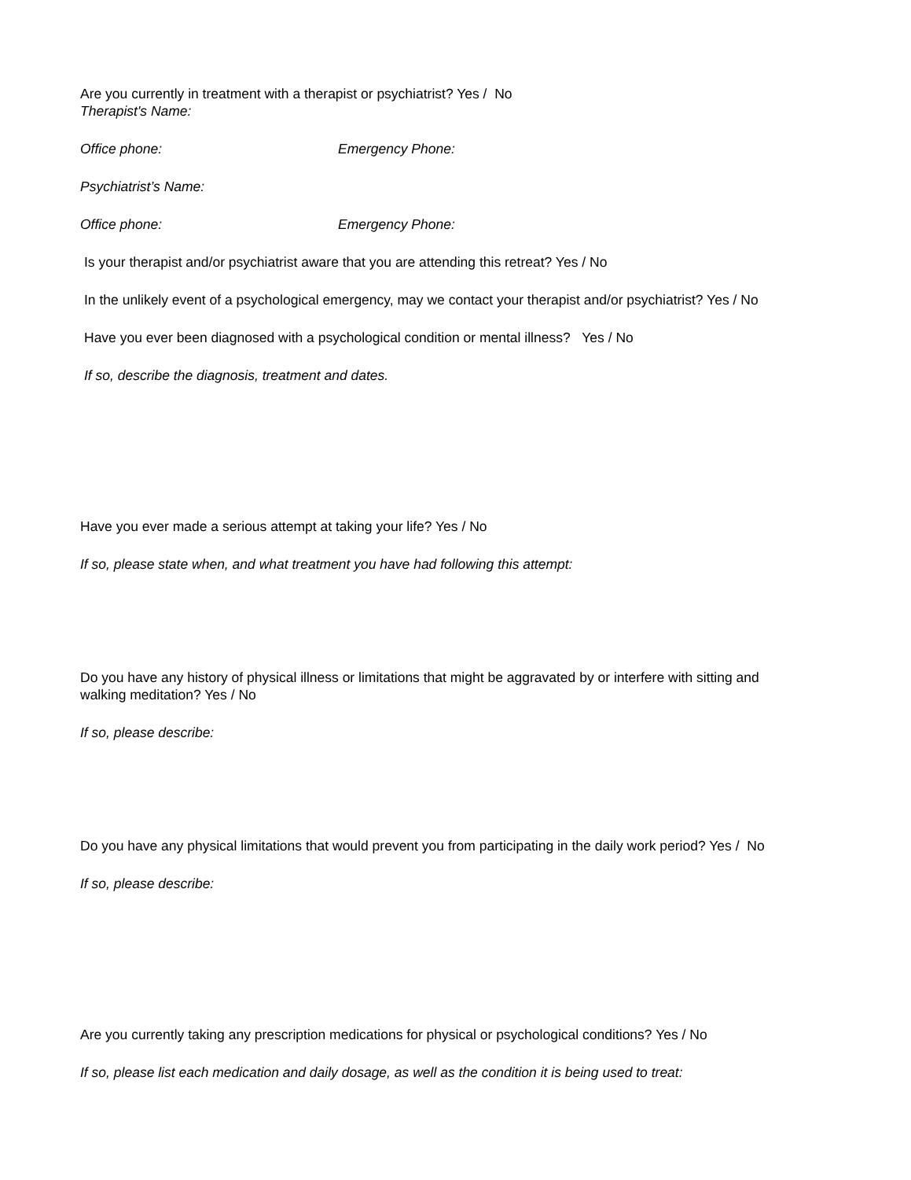Are you currently in treatment with a therapist or psychiatrist? Yes / No
Therapist's Name:
Office phone: Emergency Phone:
Psychiatrist’s Name:
Office phone: Emergency Phone:
Is your therapist and/or psychiatrist aware that you are attending this retreat? Yes / No
In the unlikely event of a psychological emergency, may we contact your therapist and/or psychiatrist? Yes / No
Have you ever been diagnosed with a psychological condition or mental illness? Yes / No
If so, describe the diagnosis, treatment and dates.
Have you ever made a serious attempt at taking your life? Yes / No
If so, please state when, and what treatment you have had following this attempt:
Do you have any history of physical illness or limitations that might be aggravated by or interfere with sitting and
walking meditation? Yes / No
If so, please describe:
Do you have any physical limitations that would prevent you from participating in the daily work period? Yes / No
If so, please describe:
Are you currently taking any prescription medications for physical or psychological conditions? Yes / No
If so, please list each medication and daily dosage, as well as the condition it is being used to treat: